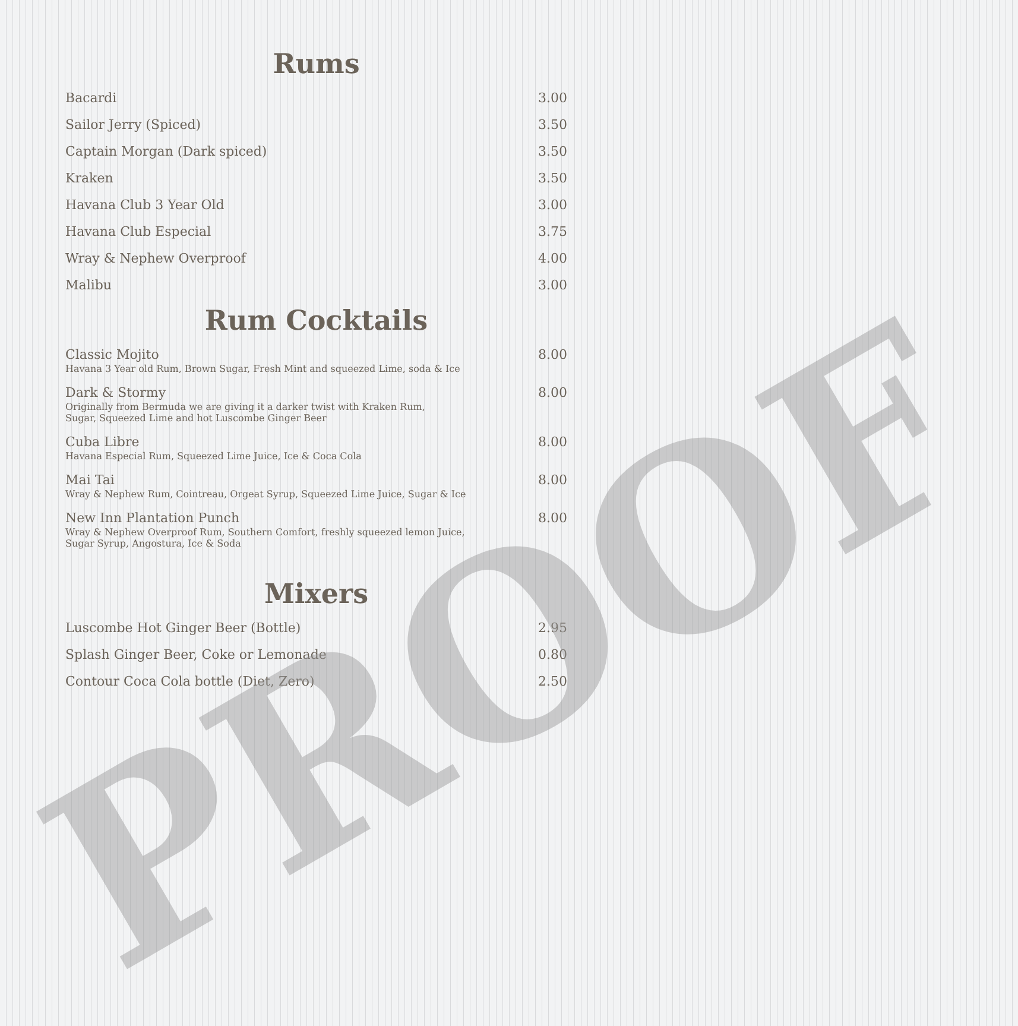Rums
| Bacardi | 3.00 |
| Sailor Jerry (Spiced) | 3.50 |
| Captain Morgan (Dark spiced) | 3.50 |
| Kraken | 3.50 |
| Havana Club 3 Year Old | 3.00 |
| Havana Club Especial | 3.75 |
| Wray & Nephew Overproof | 4.00 |
| Malibu | 3.00 |
Rum Cocktails
| Classic Mojito Havana 3 Year old Rum, Brown Sugar, Fresh Mint and squeezed Lime, soda & Ice | 8.00 |
| Dark & Stormy Originally from Bermuda we are giving it a darker twist with Kraken Rum, Sugar, Squeezed Lime and hot Luscombe Ginger Beer | 8.00 |
| Cuba Libre Havana Especial Rum, Squeezed Lime Juice, Ice & Coca Cola | 8.00 |
| Mai Tai Wray & Nephew Rum, Cointreau, Orgeat Syrup, Squeezed Lime Juice, Sugar & Ice | 8.00 |
| New Inn Plantation Punch Wray & Nephew Overproof Rum, Southern Comfort, freshly squeezed lemon Juice, Sugar Syrup, Angostura, Ice & Soda | 8.00 |
Mixers
| Luscombe Hot Ginger Beer (Bottle) | 2.95 |
| Splash Ginger Beer, Coke or Lemonade | 0.80 |
| Contour Coca Cola bottle (Diet, Zero) | 2.50 |
PROOF